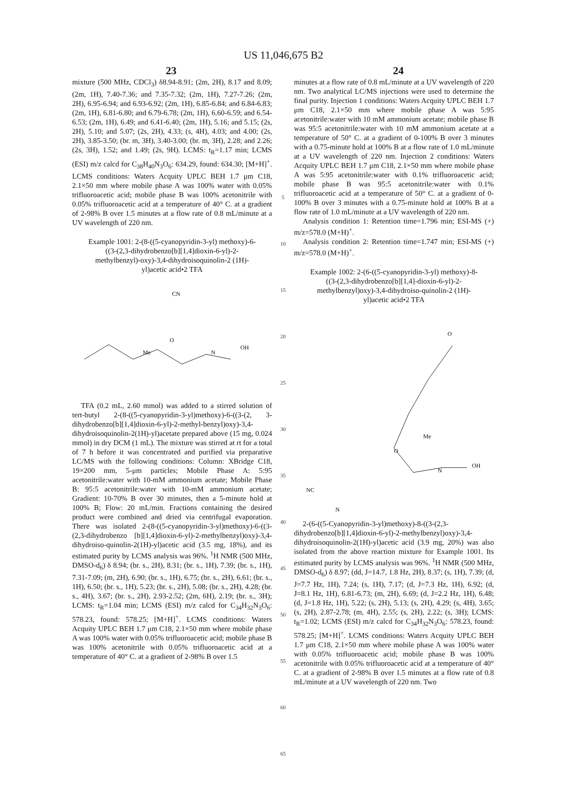US 11,046,675 B2
23 24
mixture (500 MHz, CDCl<sub>3</sub>) δ8.94-8.91; (2m, 2H), 8.17 and 8.09; (2m, 1H), 7.40-7.36; and 7.35-7.32; (2m, 1H), 7.27-7.26; (2m, 2H), 6.95-6.94; and 6.93-6.92; (2m, 1H), 6.85-6.84; and 6.84-6.83; (2m, 1H), 6.81-6.80; and 6.79-6.78; (2m, 1H), 6.60-6.59; and 6.54-6.53; (2m, 1H), 6.49; and 6.41-6.40; (2m, 1H), 5.16; and 5.15; (2s, 2H), 5.10; and 5.07; (2s, 2H), 4.33; (s, 4H), 4.03; and 4.00; (2s, 2H), 3.85-3.50; (br. m, 3H), 3.40-3.00; (br. m, 3H), 2.28; and 2.26; (2s, 3H), 1.52; and 1.49; (2s, 9H). LCMS: t<sub>R</sub>=1.17 min; LCMS (ESI) m/z calcd for C<sub>38</sub>H<sub>40</sub>N<sub>3</sub>O<sub>6</sub>: 634.29, found: 634.30; [M+H]<sup>+</sup>. LCMS conditions: Waters Acquity UPLC BEH 1.7 μm C18, 2.1×50 mm where mobile phase A was 100% water with 0.05% trifluoroacetic acid; mobile phase B was 100% acetonitrile with 0.05% trifluoroacetic acid at a temperature of 40° C. at a gradient of 2-98% B over 1.5 minutes at a flow rate of 0.8 mL/minute at a UV wavelength of 220 nm.
Example 1001: 2-(8-((5-cyanopyridin-3-yl) methoxy)-6-((3-(2,3-dihydrobenzo[b][1,4]dioxin-6-yl)-2-methylbenzyl)-oxy)-3,4-dihydroisoquinolin-2 (1H)-yl)acetic acid•2 TFA
CN
O
Me
N
OH
TFA (0.2 mL, 2.60 mmol) was added to a stirred solution of tert-butyl 2-(8-((5-cyanopyridin-3-yl)methoxy)-6-((3-(2, 3-dihydrobenzo[b][1,4]dioxin-6-yl)-2-methyl-benzyl)oxy)-3,4-dihydroisoquinolin-2(1H)-yl)acetate prepared above (15 mg, 0.024 mmol) in dry DCM (1 mL). The mixture was stirred at rt for a total of 7 h before it was concentrated and purified via preparative LC/MS with the following conditions: Column: XBridge C18, 19×200 mm, 5-μm particles; Mobile Phase A: 5:95 acetonitrile:water with 10-mM ammonium acetate; Mobile Phase B: 95:5 acetonitrile:water with 10-mM ammonium acetate; Gradient: 10-70% B over 30 minutes, then a 5-minute hold at 100% B; Flow: 20 mL/min. Fractions containing the desired product were combined and dried via centrifugal evaporation. There was isolated 2-(8-((5-cyanopyridin-3-yl)methoxy)-6-((3-(2,3-dihydrobenzo [b][1,4]dioxin-6-yl)-2-methylbenzyl)oxy)-3,4-dihydroiso-quinolin-2(1H)-yl)acetic acid (3.5 mg, 18%), and its estimated purity by LCMS analysis was 96%. <sup>1</sup>H NMR (500 MHz, DMSO-d<sub>6</sub>) δ 8.94; (br. s., 2H), 8.31; (br. s., 1H), 7.39; (br. s., 1H), 7.31-7.09; (m, 2H), 6.90; (br. s., 1H), 6.75; (br. s., 2H), 6.61; (br. s., 1H), 6.50; (br. s., 1H), 5.23; (br. s., 2H), 5.08; (br. s., 2H), 4.28; (br. s., 4H), 3.67; (br. s., 2H), 2.93-2.52; (2m, 6H), 2.19; (br. s., 3H); LCMS: t<sub>R</sub>=1.04 min; LCMS (ESI) m/z calcd for C<sub>34</sub>H<sub>32</sub>N<sub>3</sub>O<sub>6</sub>: 578.23, found: 578.25; [M+H]<sup>+</sup>. LCMS conditions: Waters Acquity UPLC BEH 1.7 μm C18, 2.1×50 mm where mobile phase A was 100% water with 0.05% trifluoroacetic acid; mobile phase B was 100% acetonitrile with 0.05% trifluoroacetic acid at a temperature of 40° C. at a gradient of 2-98% B over 1.5
5
10
15
20
25
30
35
40
45
50
55
60
65
minutes at a flow rate of 0.8 mL/minute at a UV wavelength of 220 nm. Two analytical LC/MS injections were used to determine the final purity. Injection 1 conditions: Waters Acquity UPLC BEH 1.7 μm C18, 2.1×50 mm where mobile phase A was 5:95 acetonitrile:water with 10 mM ammonium acetate; mobile phase B was 95:5 acetonitrile:water with 10 mM ammonium acetate at a temperature of 50° C. at a gradient of 0-100% B over 3 minutes with a 0.75-minute hold at 100% B at a flow rate of 1.0 mL/minute at a UV wavelength of 220 nm. Injection 2 conditions: Waters Acquity UPLC BEH 1.7 μm C18, 2.1×50 mm where mobile phase A was 5:95 acetonitrile:water with 0.1% trifluoroacetic acid; mobile phase B was 95:5 acetonitrile:water with 0.1% trifluoroacetic acid at a temperature of 50° C. at a gradient of 0-100% B over 3 minutes with a 0.75-minute hold at 100% B at a flow rate of 1.0 mL/minute at a UV wavelength of 220 nm.
Analysis condition 1: Retention time=1.796 min; ESI-MS (+) m/z=578.0 (M+H)<sup>+</sup>.
Analysis condition 2: Retention time=1.747 min; ESI-MS (+) m/z=578.0 (M+H)<sup>+</sup>.
Example 1002: 2-(6-((5-cyanopyridin-3-yl) methoxy)-8-((3-(2,3-dihydrobenzo[b][1,4]-dioxin-6-yl)-2-methylbenzyl)oxy)-3,4-dihydroiso-quinolin-2 (1H)-yl)acetic acid•2 TFA
O
Me
O
N
OH
NC
N
2-(6-((5-Cyanopyridin-3-yl)methoxy)-8-((3-(2,3-dihydrobenzo[b][1,4]dioxin-6-yl)-2-methylbenzyl)oxy)-3,4-dihydroisoquinolin-2(1H)-yl)acetic acid (3.9 mg, 20%) was also isolated from the above reaction mixture for Example 1001. Its estimated purity by LCMS analysis was 96%. <sup>1</sup>H NMR (500 MHz, DMSO-d<sub>6</sub>) δ 8.97; (dd, J=14.7, 1.8 Hz, 2H), 8.37; (s, 1H), 7.39; (d, J=7.7 Hz, 1H), 7.24; (s, 1H), 7.17; (d, J=7.3 Hz, 1H), 6.92; (d, J=8.1 Hz, 1H), 6.81-6.73; (m, 2H), 6.69; (d, J=2.2 Hz, 1H), 6.48; (d, J=1.8 Hz, 1H), 5.22; (s, 2H), 5.13; (s, 2H), 4.29; (s, 4H), 3.65; (s, 2H), 2.87-2.78; (m, 4H), 2.55; (s, 2H), 2.22; (s, 3H); LCMS: t<sub>R</sub>=1.02; LCMS (ESI) m/z calcd for C<sub>34</sub>H<sub>32</sub>N<sub>3</sub>O<sub>6</sub>: 578.23, found: 578.25; [M+H]<sup>+</sup>. LCMS conditions: Waters Acquity UPLC BEH 1.7 μm C18, 2.1×50 mm where mobile phase A was 100% water with 0.05% trifluoroacetic acid; mobile phase B was 100% acetonitrile with 0.05% trifluoroacetic acid at a temperature of 40° C. at a gradient of 2-98% B over 1.5 minutes at a flow rate of 0.8 mL/minute at a UV wavelength of 220 nm. Two